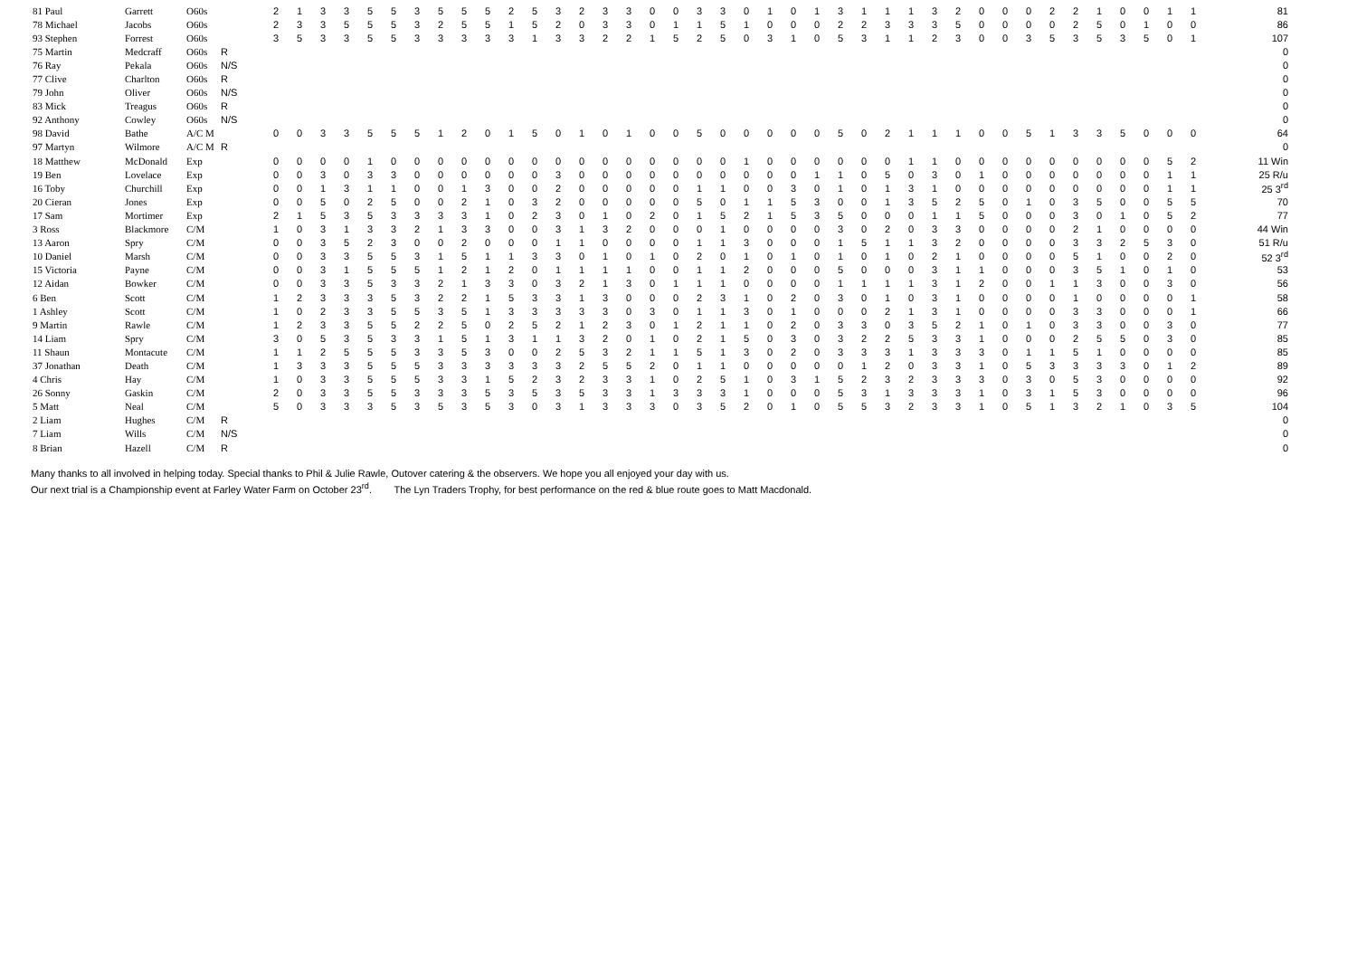| 81 Paul | Garrett | O60s | | 2 | 1 | 3 | 3 | 5 | 5 | 3 | 5 | 5 | 5 | 2 | 5 | 3 | 2 | 3 | 3 | 0 | 0 | 3 | 3 | 0 | 1 | 0 | 1 | 3 | 1 | 1 | 1 | 3 | 2 | 0 | 0 | 0 | 2 | 2 | 1 | 0 | 0 | 1 | 1 | | 81 |
| 78 Michael | Jacobs | O60s | | 2 | 3 | 3 | 5 | 5 | 5 | 3 | 2 | 5 | 5 | 1 | 5 | 2 | 0 | 3 | 3 | 0 | 1 | 1 | 5 | 1 | 0 | 0 | 0 | 2 | 2 | 3 | 3 | 3 | 5 | 0 | 0 | 0 | 0 | 2 | 5 | 0 | 1 | 0 | 0 | | 86 |
| 93 Stephen | Forrest | O60s | | 3 | 5 | 3 | 3 | 5 | 5 | 3 | 3 | 3 | 3 | 3 | 1 | 3 | 3 | 2 | 2 | 1 | 5 | 2 | 5 | 0 | 3 | 1 | 0 | 5 | 3 | 1 | 1 | 2 | 3 | 0 | 0 | 3 | 5 | 3 | 5 | 3 | 5 | 0 | 1 | | 107 |
| 75 Martin | Medcraff | O60s | R | | | | | | | | | | | | | | | | | | | | | | | | | | | | | | | | | | | | | | | | | | 0 |
| 76 Ray | Pekala | O60s | N/S | | | | | | | | | | | | | | | | | | | | | | | | | | | | | | | | | | | | | | | | | | 0 |
| 77 Clive | Charlton | O60s | R | | | | | | | | | | | | | | | | | | | | | | | | | | | | | | | | | | | | | | | | | | 0 |
| 79 John | Oliver | O60s | N/S | | | | | | | | | | | | | | | | | | | | | | | | | | | | | | | | | | | | | | | | | | 0 |
| 83 Mick | Treagus | O60s | R | | | | | | | | | | | | | | | | | | | | | | | | | | | | | | | | | | | | | | | | | | 0 |
| 92 Anthony | Cowley | O60s | N/S | | | | | | | | | | | | | | | | | | | | | | | | | | | | | | | | | | | | | | | | | | 0 |
| 98 David | Bathe | A/C M | | 0 | 0 | 3 | 3 | 5 | 5 | 5 | 1 | 2 | 0 | 1 | 5 | 0 | 1 | 0 | 1 | 0 | 0 | 5 | 0 | 0 | 0 | 0 | 0 | 5 | 0 | 2 | 1 | 1 | 1 | 0 | 0 | 5 | 1 | 3 | 3 | 5 | 0 | 0 | 0 | | 64 |
| 97 Martyn | Wilmore | A/C M | R | | | | | | | | | | | | | | | | | | | | | | | | | | | | | | | | | | | | | | | | | | 0 |
| 18 Matthew | McDonald | Exp | | 0 | 0 | 0 | 0 | 1 | 0 | 0 | 0 | 0 | 0 | 0 | 0 | 0 | 0 | 0 | 0 | 0 | 0 | 0 | 0 | 1 | 0 | 0 | 0 | 0 | 0 | 0 | 1 | 1 | 0 | 0 | 0 | 0 | 0 | 0 | 0 | 0 | 0 | 5 | 2 | | 11 Win |
| 19 Ben | Lovelace | Exp | | 0 | 0 | 3 | 0 | 3 | 3 | 0 | 0 | 0 | 0 | 0 | 0 | 3 | 0 | 0 | 0 | 0 | 0 | 0 | 0 | 0 | 0 | 0 | 1 | 1 | 0 | 5 | 0 | 3 | 0 | 1 | 0 | 0 | 0 | 0 | 0 | 0 | 0 | 1 | 1 | | 25 R/u |
| 16 Toby | Churchill | Exp | | 0 | 0 | 1 | 3 | 1 | 1 | 0 | 0 | 1 | 3 | 0 | 0 | 2 | 0 | 0 | 0 | 0 | 0 | 1 | 1 | 0 | 0 | 3 | 0 | 1 | 0 | 1 | 3 | 1 | 0 | 0 | 0 | 0 | 0 | 0 | 0 | 0 | 0 | 1 | 1 | | 25 3<sup>rd</sup> |
| 20 Cieran | Jones | Exp | | 0 | 0 | 5 | 0 | 2 | 5 | 0 | 0 | 2 | 1 | 0 | 3 | 2 | 0 | 0 | 0 | 0 | 0 | 5 | 0 | 1 | 1 | 5 | 3 | 0 | 0 | 1 | 3 | 5 | 2 | 5 | 0 | 1 | 0 | 3 | 5 | 0 | 0 | 5 | 5 | | 70 |
| 17 Sam | Mortimer | Exp | | 2 | 1 | 5 | 3 | 5 | 3 | 3 | 3 | 3 | 1 | 0 | 2 | 3 | 0 | 1 | 0 | 2 | 0 | 1 | 5 | 2 | 1 | 5 | 3 | 5 | 0 | 0 | 0 | 1 | 1 | 5 | 0 | 0 | 0 | 3 | 0 | 1 | 0 | 5 | 2 | | 77 |
| 3 Ross | Blackmore | C/M | | 1 | 0 | 3 | 1 | 3 | 3 | 2 | 1 | 3 | 3 | 0 | 0 | 3 | 1 | 3 | 2 | 0 | 0 | 0 | 1 | 0 | 0 | 0 | 0 | 3 | 0 | 2 | 0 | 3 | 3 | 0 | 0 | 0 | 0 | 2 | 1 | 0 | 0 | 0 | 0 | | 44 Win |
| 13 Aaron | Spry | C/M | | 0 | 0 | 3 | 5 | 2 | 3 | 0 | 0 | 2 | 0 | 0 | 0 | 1 | 1 | 0 | 0 | 0 | 0 | 1 | 1 | 3 | 0 | 0 | 0 | 1 | 5 | 1 | 1 | 3 | 2 | 0 | 0 | 0 | 0 | 3 | 3 | 2 | 5 | 3 | 0 | | 51 R/u |
| 10 Daniel | Marsh | C/M | | 0 | 0 | 3 | 3 | 5 | 5 | 3 | 1 | 5 | 1 | 1 | 3 | 3 | 0 | 1 | 0 | 1 | 0 | 2 | 0 | 1 | 0 | 1 | 0 | 1 | 0 | 1 | 0 | 2 | 1 | 0 | 0 | 0 | 0 | 5 | 1 | 0 | 0 | 2 | 0 | | 52 3<sup>rd</sup> |
| 15 Victoria | Payne | C/M | | 0 | 0 | 3 | 1 | 5 | 5 | 5 | 1 | 2 | 1 | 2 | 0 | 1 | 1 | 1 | 1 | 0 | 0 | 1 | 1 | 2 | 0 | 0 | 0 | 5 | 0 | 0 | 0 | 3 | 1 | 1 | 0 | 0 | 0 | 3 | 5 | 1 | 0 | 1 | 0 | | 53 |
| 12 Aidan | Bowker | C/M | | 0 | 0 | 3 | 3 | 5 | 3 | 3 | 2 | 1 | 3 | 3 | 0 | 3 | 2 | 1 | 3 | 0 | 1 | 1 | 1 | 0 | 0 | 0 | 0 | 1 | 1 | 1 | 1 | 3 | 1 | 2 | 0 | 0 | 1 | 1 | 3 | 0 | 0 | 3 | 0 | | 56 |
| 6 Ben | Scott | C/M | | 1 | 2 | 3 | 3 | 3 | 5 | 3 | 2 | 2 | 1 | 5 | 3 | 3 | 1 | 3 | 0 | 0 | 0 | 2 | 3 | 1 | 0 | 2 | 0 | 3 | 0 | 1 | 0 | 3 | 1 | 0 | 0 | 0 | 0 | 1 | 0 | 0 | 0 | 0 | 1 | | 58 |
| 1 Ashley | Scott | C/M | | 1 | 0 | 2 | 3 | 3 | 5 | 5 | 3 | 5 | 1 | 3 | 3 | 3 | 3 | 3 | 0 | 3 | 0 | 1 | 1 | 3 | 0 | 1 | 0 | 0 | 0 | 2 | 1 | 3 | 1 | 0 | 0 | 0 | 0 | 3 | 3 | 0 | 0 | 0 | 1 | | 66 |
| 9 Martin | Rawle | C/M | | 1 | 2 | 3 | 3 | 5 | 5 | 2 | 2 | 5 | 0 | 2 | 5 | 2 | 1 | 2 | 3 | 0 | 1 | 2 | 1 | 1 | 0 | 2 | 0 | 3 | 3 | 0 | 3 | 5 | 2 | 1 | 0 | 1 | 0 | 3 | 3 | 0 | 0 | 3 | 0 | | 77 |
| 14 Liam | Spry | C/M | | 3 | 0 | 5 | 3 | 5 | 3 | 3 | 1 | 5 | 1 | 3 | 1 | 1 | 3 | 2 | 0 | 1 | 0 | 2 | 1 | 5 | 0 | 3 | 0 | 3 | 2 | 2 | 5 | 3 | 3 | 1 | 0 | 0 | 0 | 2 | 5 | 5 | 0 | 3 | 0 | | 85 |
| 11 Shaun | Montacute | C/M | | 1 | 1 | 2 | 5 | 5 | 5 | 3 | 3 | 5 | 3 | 0 | 0 | 2 | 5 | 3 | 2 | 1 | 1 | 5 | 1 | 3 | 0 | 2 | 0 | 3 | 3 | 3 | 1 | 3 | 3 | 3 | 0 | 1 | 1 | 5 | 1 | 0 | 0 | 0 | 0 | | 85 |
| 37 Jonathan | Death | C/M | | 1 | 3 | 3 | 3 | 5 | 5 | 5 | 3 | 3 | 3 | 3 | 3 | 3 | 2 | 5 | 5 | 2 | 0 | 1 | 1 | 0 | 0 | 0 | 0 | 0 | 1 | 2 | 0 | 3 | 3 | 1 | 0 | 5 | 3 | 3 | 3 | 3 | 0 | 1 | 2 | | 89 |
| 4 Chris | Hay | C/M | | 1 | 0 | 3 | 3 | 5 | 5 | 5 | 3 | 3 | 1 | 5 | 2 | 3 | 2 | 3 | 3 | 1 | 0 | 2 | 5 | 1 | 0 | 3 | 1 | 5 | 2 | 3 | 2 | 3 | 3 | 3 | 0 | 3 | 0 | 5 | 3 | 0 | 0 | 0 | 0 | | 92 |
| 26 Sonny | Gaskin | C/M | | 2 | 0 | 3 | 3 | 5 | 5 | 3 | 3 | 3 | 5 | 3 | 5 | 3 | 5 | 3 | 3 | 1 | 3 | 3 | 3 | 1 | 0 | 0 | 0 | 5 | 3 | 1 | 3 | 3 | 3 | 1 | 0 | 3 | 1 | 5 | 3 | 0 | 0 | 0 | 0 | | 96 |
| 5 Matt | Neal | C/M | | 5 | 0 | 3 | 3 | 3 | 5 | 3 | 5 | 3 | 5 | 3 | 0 | 3 | 1 | 3 | 3 | 3 | 0 | 3 | 5 | 2 | 0 | 1 | 0 | 5 | 5 | 3 | 2 | 3 | 3 | 1 | 0 | 5 | 1 | 3 | 2 | 1 | 0 | 3 | 5 | | 104 |
| 2 Liam | Hughes | C/M | R | | | | | | | | | | | | | | | | | | | | | | | | | | | | | | | | | | | | | | | | | | 0 |
| 7 Liam | Wills | C/M | N/S | | | | | | | | | | | | | | | | | | | | | | | | | | | | | | | | | | | | | | | | | | 0 |
| 8 Brian | Hazell | C/M | R | | | | | | | | | | | | | | | | | | | | | | | | | | | | | | | | | | | | | | | | | | 0 |
Many thanks to all involved in helping today. Special thanks to Phil & Julie Rawle, Outover catering & the observers. We hope you all enjoyed your day with us.
Our next trial is a Championship event at Farley Water Farm on October 23<sup>rd</sup>. The Lyn Traders Trophy, for best performance on the red & blue route goes to Matt Macdonald.